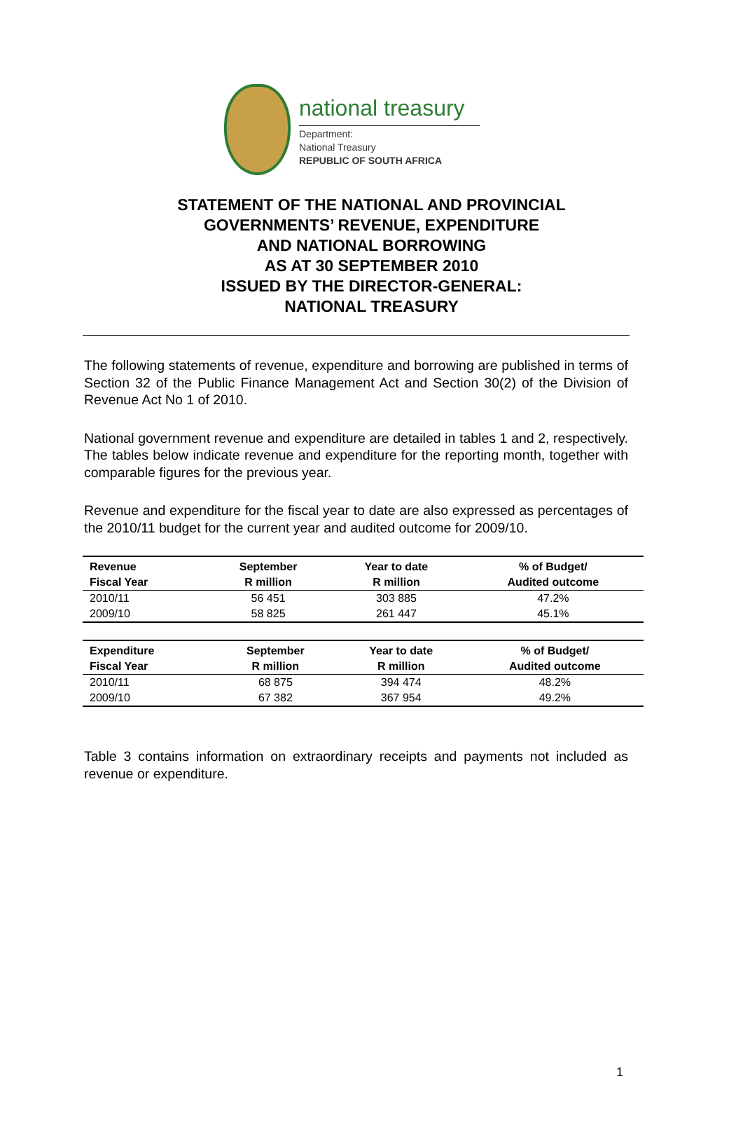national treasury
Department:
National Treasury
REPUBLIC OF SOUTH AFRICA
STATEMENT OF THE NATIONAL AND PROVINCIAL
GOVERNMENTS’ REVENUE, EXPENDITURE
AND NATIONAL BORROWING
AS AT 30 SEPTEMBER 2010
ISSUED BY THE DIRECTOR-GENERAL:
NATIONAL TREASURY
The following statements of revenue, expenditure and borrowing are published in terms of Section 32 of the Public Finance Management Act and Section 30(2) of the Division of Revenue Act No 1 of 2010.
National government revenue and expenditure are detailed in tables 1 and 2, respectively. The tables below indicate revenue and expenditure for the reporting month, together with comparable figures for the previous year.
Revenue and expenditure for the fiscal year to date are also expressed as percentages of the 2010/11 budget for the current year and audited outcome for 2009/10.
| Revenue | September | Year to date | % of Budget/ |
| --- | --- | --- | --- |
| Fiscal Year | R million | R million | Audited outcome |
| 2010/11 | 56 451 | 303 885 | 47.2% |
| 2009/10 | 58 825 | 261 447 | 45.1% |
| Expenditure | September | Year to date | % of Budget/ |
| --- | --- | --- | --- |
| Fiscal Year | R million | R million | Audited outcome |
| 2010/11 | 68 875 | 394 474 | 48.2% |
| 2009/10 | 67 382 | 367 954 | 49.2% |
Table 3 contains information on extraordinary receipts and payments not included as revenue or expenditure.
1